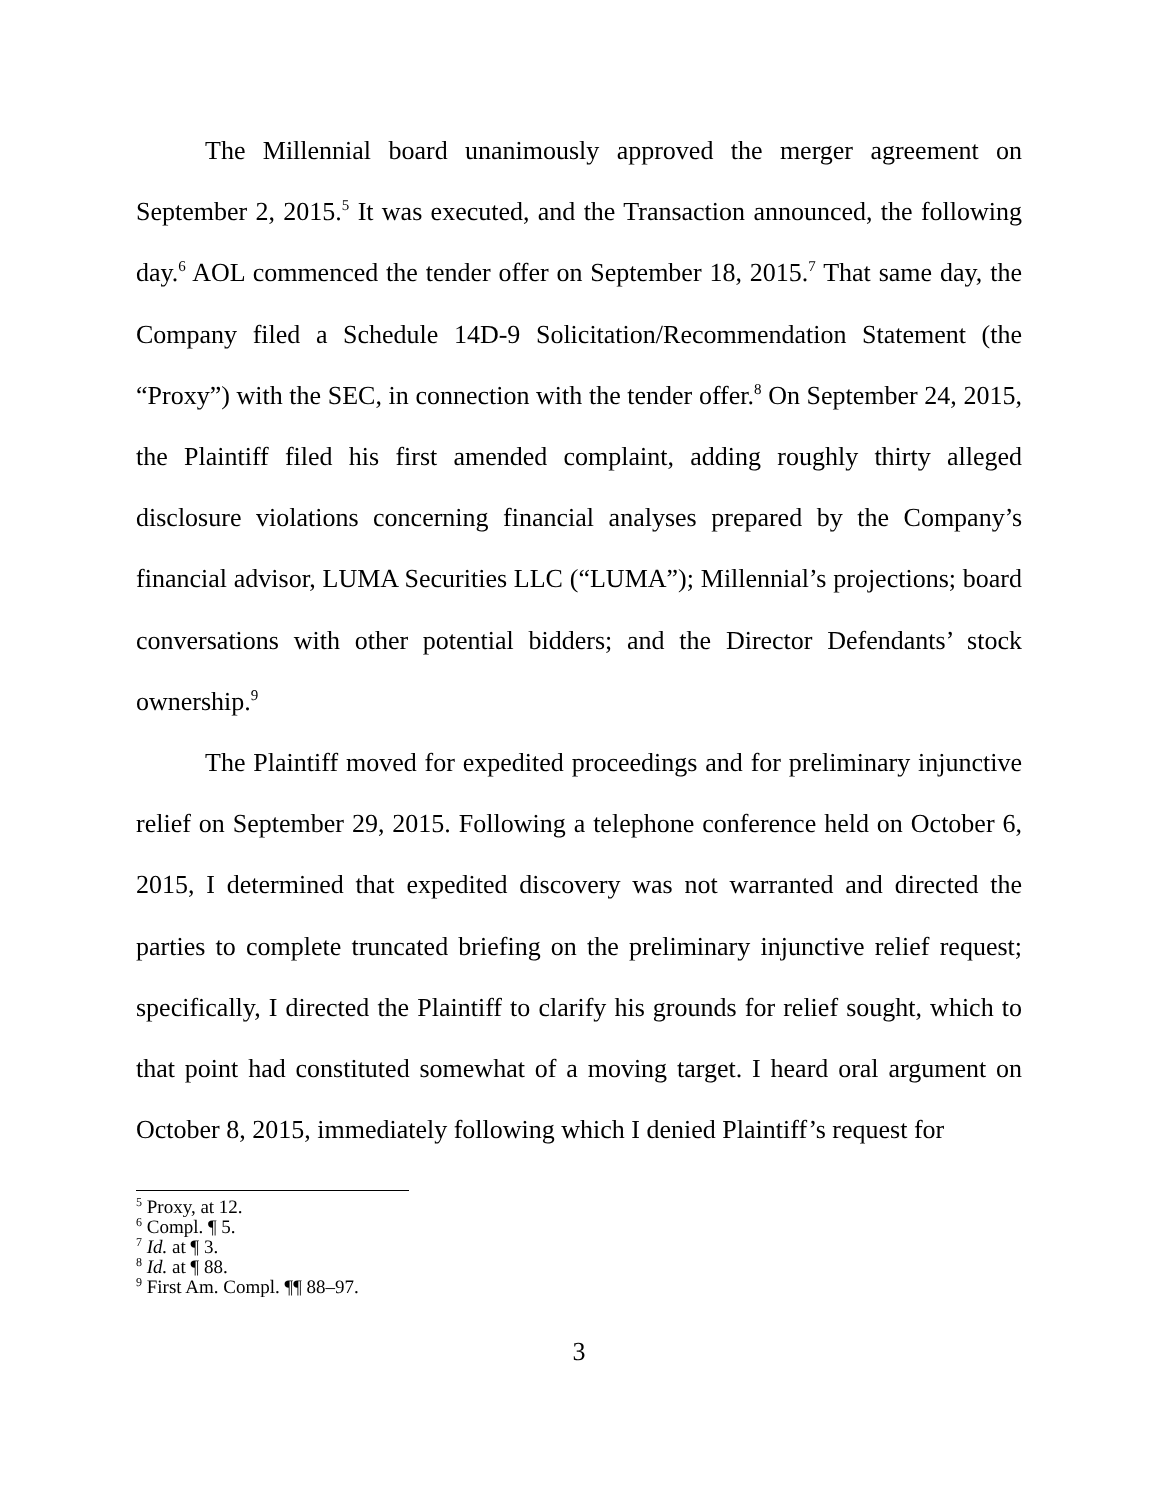The Millennial board unanimously approved the merger agreement on September 2, 2015.<sup>5</sup> It was executed, and the Transaction announced, the following day.<sup>6</sup> AOL commenced the tender offer on September 18, 2015.<sup>7</sup> That same day, the Company filed a Schedule 14D-9 Solicitation/Recommendation Statement (the “Proxy”) with the SEC, in connection with the tender offer.<sup>8</sup> On September 24, 2015, the Plaintiff filed his first amended complaint, adding roughly thirty alleged disclosure violations concerning financial analyses prepared by the Company’s financial advisor, LUMA Securities LLC (“LUMA”); Millennial’s projections; board conversations with other potential bidders; and the Director Defendants’ stock ownership.<sup>9</sup>
The Plaintiff moved for expedited proceedings and for preliminary injunctive relief on September 29, 2015. Following a telephone conference held on October 6, 2015, I determined that expedited discovery was not warranted and directed the parties to complete truncated briefing on the preliminary injunctive relief request; specifically, I directed the Plaintiff to clarify his grounds for relief sought, which to that point had constituted somewhat of a moving target. I heard oral argument on October 8, 2015, immediately following which I denied Plaintiff’s request for
<sup>5</sup> Proxy, at 12.
<sup>6</sup> Compl. ¶ 5.
<sup>7</sup> Id. at ¶ 3.
<sup>8</sup> Id. at ¶ 88.
<sup>9</sup> First Am. Compl. ¶¶ 88–97.
3